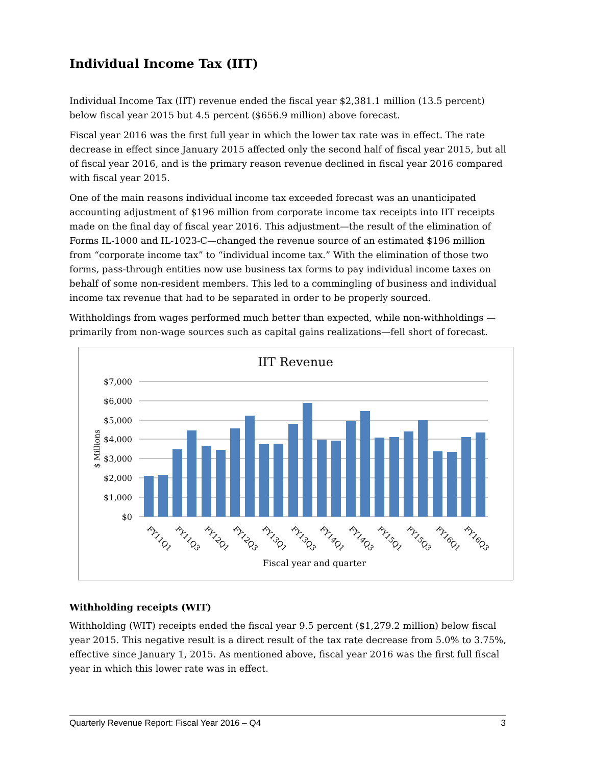Individual Income Tax (IIT)
Individual Income Tax (IIT) revenue ended the fiscal year $2,381.1 million (13.5 percent) below fiscal year 2015 but 4.5 percent ($656.9 million) above forecast.
Fiscal year 2016 was the first full year in which the lower tax rate was in effect. The rate decrease in effect since January 2015 affected only the second half of fiscal year 2015, but all of fiscal year 2016, and is the primary reason revenue declined in fiscal year 2016 compared with fiscal year 2015.
One of the main reasons individual income tax exceeded forecast was an unanticipated accounting adjustment of $196 million from corporate income tax receipts into IIT receipts made on the final day of fiscal year 2016. This adjustment—the result of the elimination of Forms IL-1000 and IL-1023-C—changed the revenue source of an estimated $196 million from “corporate income tax” to “individual income tax.” With the elimination of those two forms, pass-through entities now use business tax forms to pay individual income taxes on behalf of some non-resident members. This led to a commingling of business and individual income tax revenue that had to be separated in order to be properly sourced.
Withholdings from wages performed much better than expected, while non-withholdings —primarily from non-wage sources such as capital gains realizations—fell short of forecast.
IIT Revenue
$7,000
$6,000
$5,000
$4,000
$3,000
$2,000
$1,000
$0
$ Millions
FY11Q1
FY11Q3
FY12Q1
FY12Q3
FY13Q1
FY13Q3
FY14Q1
FY14Q3
FY15Q1
FY15Q3
FY16Q1
FY16Q3
Fiscal year and quarter
Withholding receipts (WIT)
Withholding (WIT) receipts ended the fiscal year 9.5 percent ($1,279.2 million) below fiscal year 2015. This negative result is a direct result of the tax rate decrease from 5.0% to 3.75%, effective since January 1, 2015. As mentioned above, fiscal year 2016 was the first full fiscal year in which this lower rate was in effect.
Quarterly Revenue Report: Fiscal Year 2016 – Q4 3